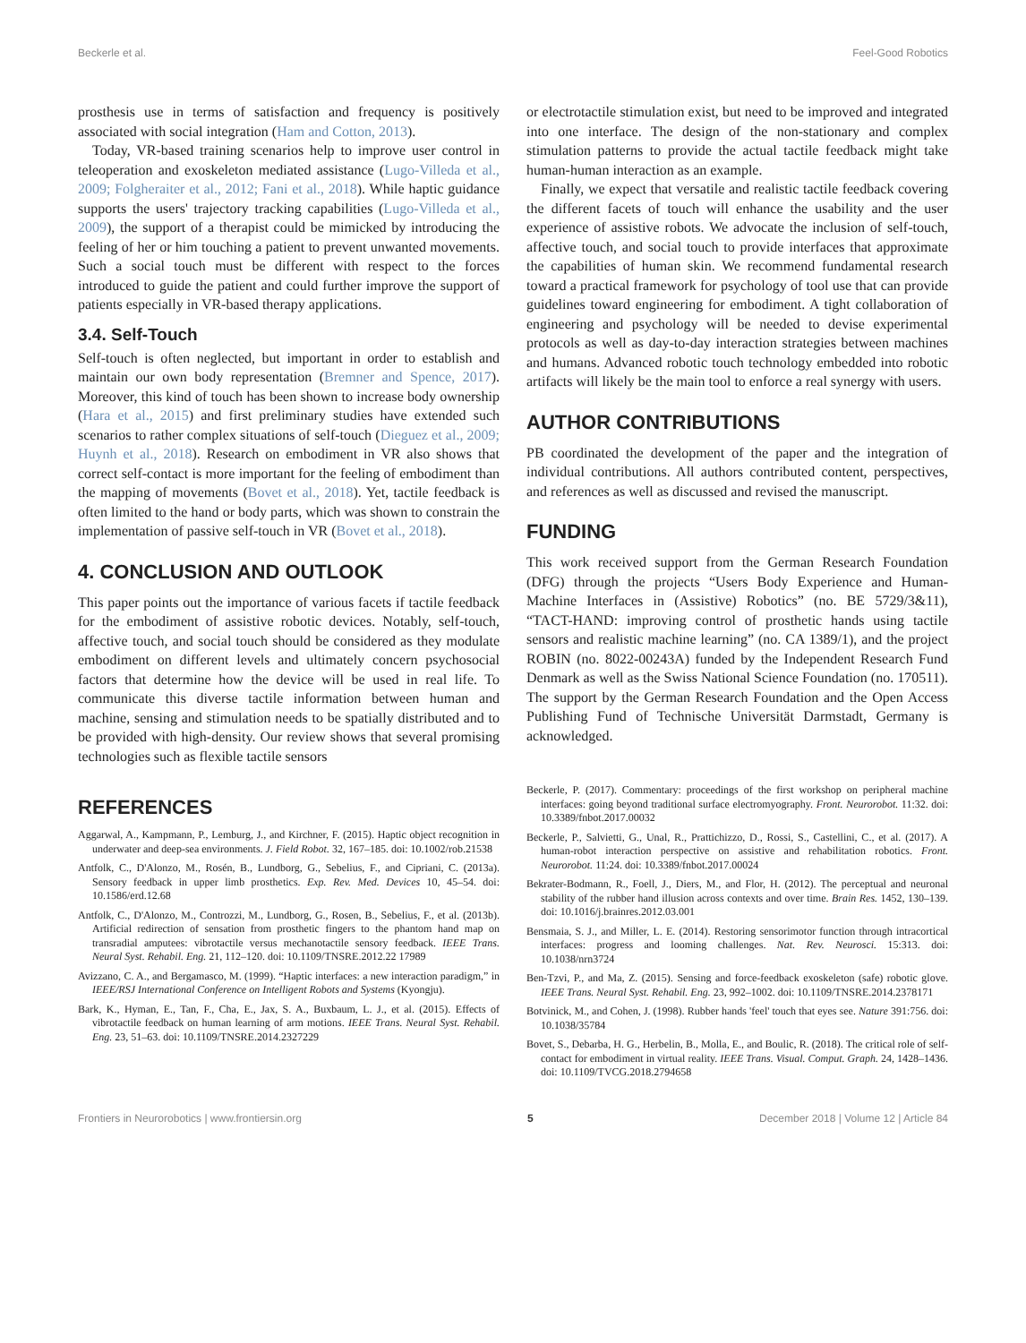Beckerle et al. Feel-Good Robotics
prosthesis use in terms of satisfaction and frequency is positively associated with social integration (Ham and Cotton, 2013).
Today, VR-based training scenarios help to improve user control in teleoperation and exoskeleton mediated assistance (Lugo-Villeda et al., 2009; Folgheraiter et al., 2012; Fani et al., 2018). While haptic guidance supports the users' trajectory tracking capabilities (Lugo-Villeda et al., 2009), the support of a therapist could be mimicked by introducing the feeling of her or him touching a patient to prevent unwanted movements. Such a social touch must be different with respect to the forces introduced to guide the patient and could further improve the support of patients especially in VR-based therapy applications.
3.4. Self-Touch
Self-touch is often neglected, but important in order to establish and maintain our own body representation (Bremner and Spence, 2017). Moreover, this kind of touch has been shown to increase body ownership (Hara et al., 2015) and first preliminary studies have extended such scenarios to rather complex situations of self-touch (Dieguez et al., 2009; Huynh et al., 2018). Research on embodiment in VR also shows that correct self-contact is more important for the feeling of embodiment than the mapping of movements (Bovet et al., 2018). Yet, tactile feedback is often limited to the hand or body parts, which was shown to constrain the implementation of passive self-touch in VR (Bovet et al., 2018).
4. CONCLUSION AND OUTLOOK
This paper points out the importance of various facets if tactile feedback for the embodiment of assistive robotic devices. Notably, self-touch, affective touch, and social touch should be considered as they modulate embodiment on different levels and ultimately concern psychosocial factors that determine how the device will be used in real life. To communicate this diverse tactile information between human and machine, sensing and stimulation needs to be spatially distributed and to be provided with high-density. Our review shows that several promising technologies such as flexible tactile sensors
or electrotactile stimulation exist, but need to be improved and integrated into one interface. The design of the non-stationary and complex stimulation patterns to provide the actual tactile feedback might take human-human interaction as an example.
Finally, we expect that versatile and realistic tactile feedback covering the different facets of touch will enhance the usability and the user experience of assistive robots. We advocate the inclusion of self-touch, affective touch, and social touch to provide interfaces that approximate the capabilities of human skin. We recommend fundamental research toward a practical framework for psychology of tool use that can provide guidelines toward engineering for embodiment. A tight collaboration of engineering and psychology will be needed to devise experimental protocols as well as day-to-day interaction strategies between machines and humans. Advanced robotic touch technology embedded into robotic artifacts will likely be the main tool to enforce a real synergy with users.
AUTHOR CONTRIBUTIONS
PB coordinated the development of the paper and the integration of individual contributions. All authors contributed content, perspectives, and references as well as discussed and revised the manuscript.
FUNDING
This work received support from the German Research Foundation (DFG) through the projects “Users Body Experience and Human-Machine Interfaces in (Assistive) Robotics” (no. BE 5729/3&11), “TACT-HAND: improving control of prosthetic hands using tactile sensors and realistic machine learning” (no. CA 1389/1), and the project ROBIN (no. 8022-00243A) funded by the Independent Research Fund Denmark as well as the Swiss National Science Foundation (no. 170511). The support by the German Research Foundation and the Open Access Publishing Fund of Technische Universität Darmstadt, Germany is acknowledged.
REFERENCES
Aggarwal, A., Kampmann, P., Lemburg, J., and Kirchner, F. (2015). Haptic object recognition in underwater and deep-sea environments. J. Field Robot. 32, 167–185. doi: 10.1002/rob.21538
Antfolk, C., D'Alonzo, M., Rosén, B., Lundborg, G., Sebelius, F., and Cipriani, C. (2013a). Sensory feedback in upper limb prosthetics. Exp. Rev. Med. Devices 10, 45–54. doi: 10.1586/erd.12.68
Antfolk, C., D'Alonzo, M., Controzzi, M., Lundborg, G., Rosen, B., Sebelius, F., et al. (2013b). Artificial redirection of sensation from prosthetic fingers to the phantom hand map on transradial amputees: vibrotactile versus mechanotactile sensory feedback. IEEE Trans. Neural Syst. Rehabil. Eng. 21, 112–120. doi: 10.1109/TNSRE.2012.22 17989
Avizzano, C. A., and Bergamasco, M. (1999). “Haptic interfaces: a new interaction paradigm,” in IEEE/RSJ International Conference on Intelligent Robots and Systems (Kyongju).
Bark, K., Hyman, E., Tan, F., Cha, E., Jax, S. A., Buxbaum, L. J., et al. (2015). Effects of vibrotactile feedback on human learning of arm motions. IEEE Trans. Neural Syst. Rehabil. Eng. 23, 51–63. doi: 10.1109/TNSRE.2014.2327229
Beckerle, P. (2017). Commentary: proceedings of the first workshop on peripheral machine interfaces: going beyond traditional surface electromyography. Front. Neurorobot. 11:32. doi: 10.3389/fnbot.2017.00032
Beckerle, P., Salvietti, G., Unal, R., Prattichizzo, D., Rossi, S., Castellini, C., et al. (2017). A human-robot interaction perspective on assistive and rehabilitation robotics. Front. Neurorobot. 11:24. doi: 10.3389/fnbot.2017.00024
Bekrater-Bodmann, R., Foell, J., Diers, M., and Flor, H. (2012). The perceptual and neuronal stability of the rubber hand illusion across contexts and over time. Brain Res. 1452, 130–139. doi: 10.1016/j.brainres.2012.03.001
Bensmaia, S. J., and Miller, L. E. (2014). Restoring sensorimotor function through intracortical interfaces: progress and looming challenges. Nat. Rev. Neurosci. 15:313. doi: 10.1038/nrn3724
Ben-Tzvi, P., and Ma, Z. (2015). Sensing and force-feedback exoskeleton (safe) robotic glove. IEEE Trans. Neural Syst. Rehabil. Eng. 23, 992–1002. doi: 10.1109/TNSRE.2014.2378171
Botvinick, M., and Cohen, J. (1998). Rubber hands 'feel' touch that eyes see. Nature 391:756. doi: 10.1038/35784
Bovet, S., Debarba, H. G., Herbelin, B., Molla, E., and Boulic, R. (2018). The critical role of self-contact for embodiment in virtual reality. IEEE Trans. Visual. Comput. Graph. 24, 1428–1436. doi: 10.1109/TVCG.2018.2794658
Frontiers in Neurorobotics | www.frontiersin.org 5 December 2018 | Volume 12 | Article 84